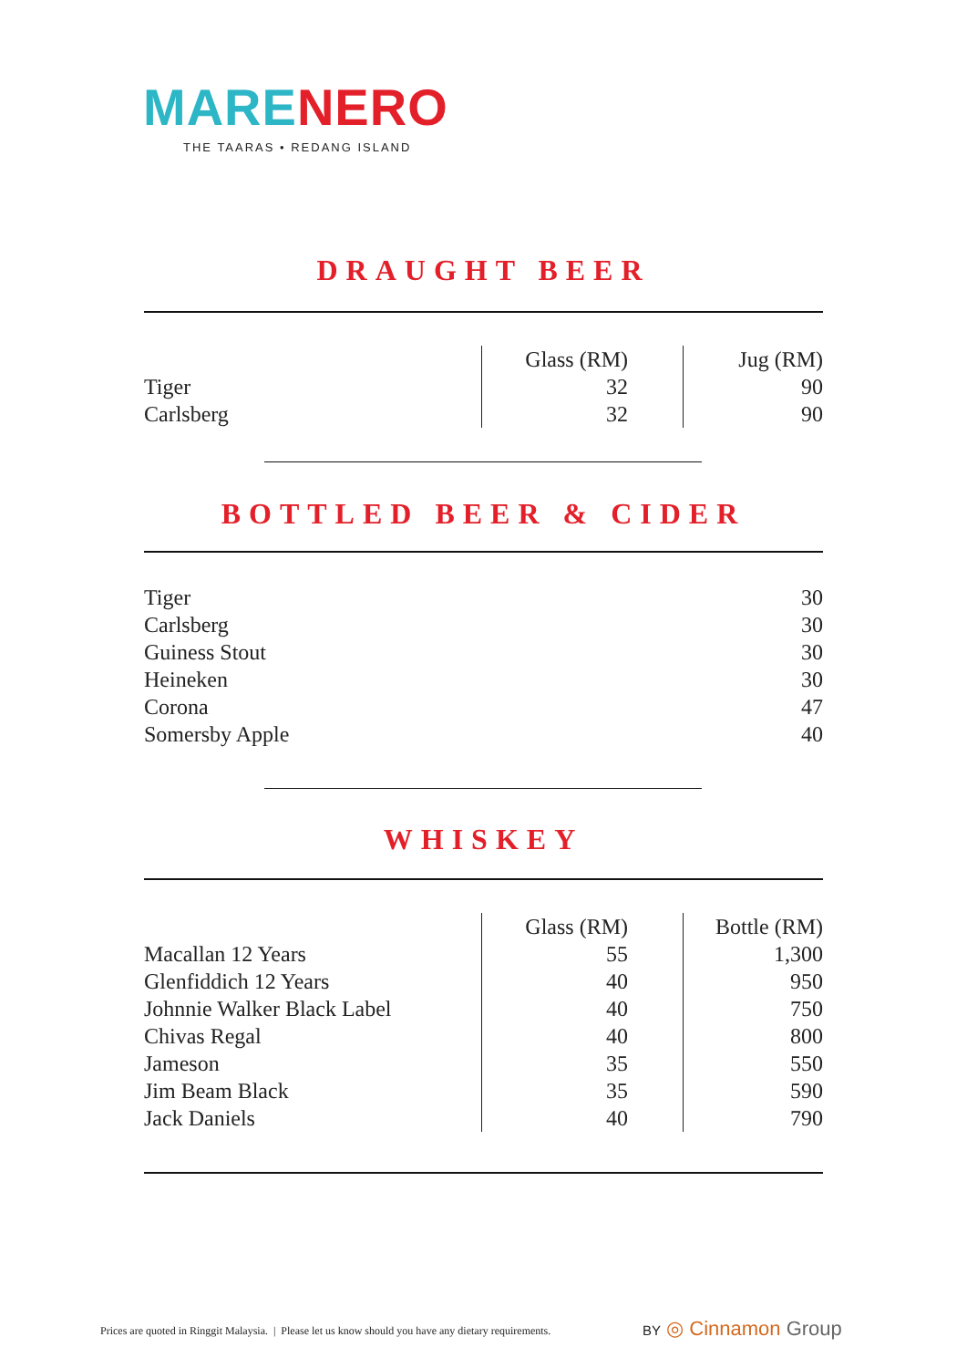MARE NERO
THE TAARAS • REDANG ISLAND
DRAUGHT BEER
| | Glass (RM) | Jug (RM) |
| Tiger | 32 | 90 |
| Carlsberg | 32 | 90 |
BOTTLED BEER & CIDER
| Tiger | 30 |
| Carlsberg | 30 |
| Guiness Stout | 30 |
| Heineken | 30 |
| Corona | 47 |
| Somersby Apple | 40 |
WHISKEY
| | Glass (RM) | Bottle (RM) |
| Macallan 12 Years | 55 | 1,300 |
| Glenfiddich 12 Years | 40 | 950 |
| Johnnie Walker Black Label | 40 | 750 |
| Chivas Regal | 40 | 800 |
| Jameson | 35 | 550 |
| Jim Beam Black | 35 | 590 |
| Jack Daniels | 40 | 790 |
Prices are quoted in Ringgit Malaysia. | Please let us know should you have any dietary requirements.
BY ◎ Cinnamon Group